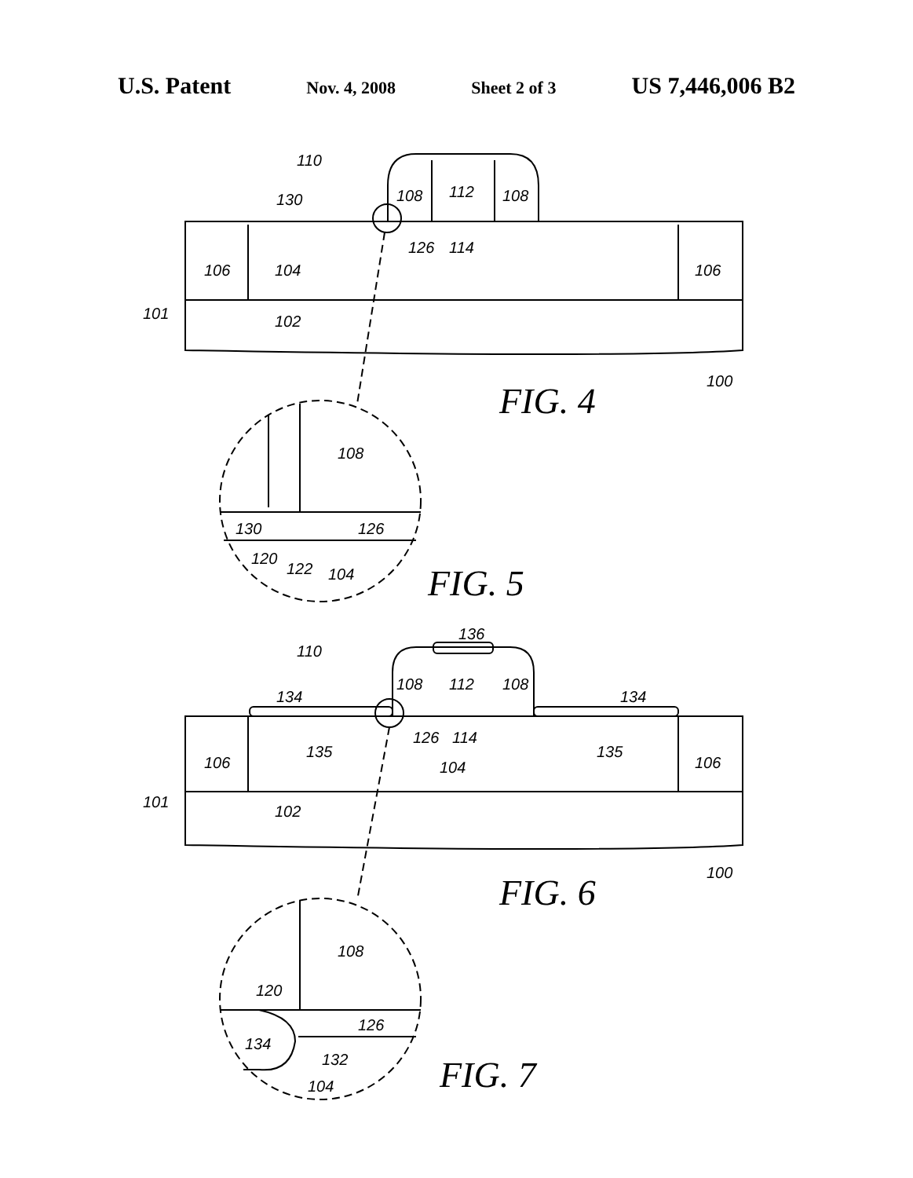U.S. Patent Nov. 4, 2008 Sheet 2 of 3 US 7,446,006 B2
110
130
108
112
108
126
114
106
104
106
101
102
100
108
130
126
120
122
104
FIG. 4
FIG. 5
110
136
134
134
108
112
108
126
114
135
135
106
104
106
101
102
100
108
120
126
134
132
104
FIG. 6
FIG. 7